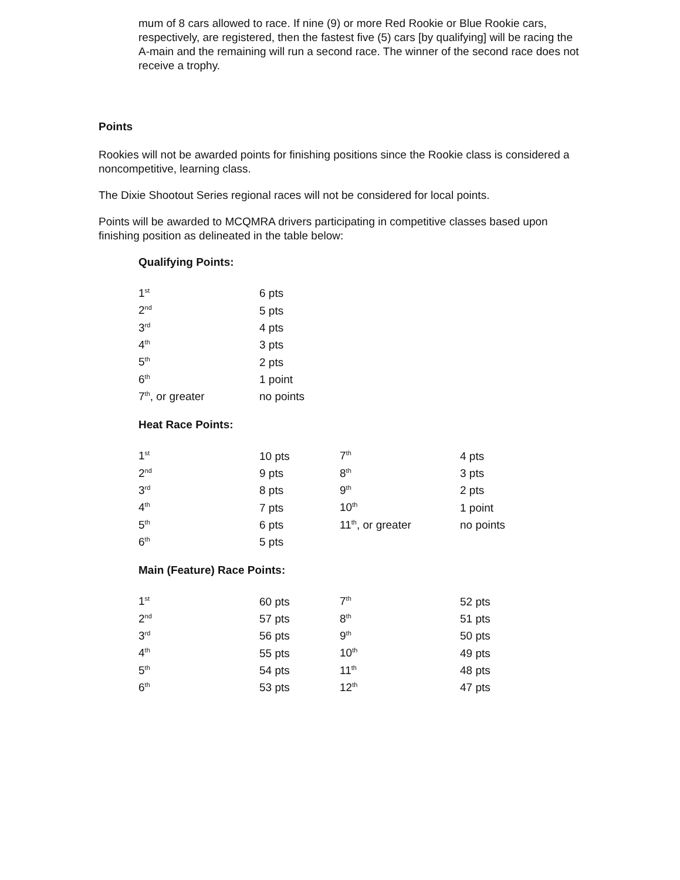mum of 8 cars allowed to race. If nine (9) or more Red Rookie or Blue Rookie cars, respectively, are registered, then the fastest five (5) cars [by qualifying] will be racing the A-main and the remaining will run a second race. The winner of the second race does not receive a trophy.
Points
Rookies will not be awarded points for finishing positions since the Rookie class is considered a noncompetitive, learning class.
The Dixie Shootout Series regional races will not be considered for local points.
Points will be awarded to MCQMRA drivers participating in competitive classes based upon finishing position as delineated in the table below:
Qualifying Points:
| 1<sup>st</sup> | 6 pts |
| 2<sup>nd</sup> | 5 pts |
| 3<sup>rd</sup> | 4 pts |
| 4<sup>th</sup> | 3 pts |
| 5<sup>th</sup> | 2 pts |
| 6<sup>th</sup> | 1 point |
| 7<sup>th</sup>, or greater | no points |
Heat Race Points:
| 1<sup>st</sup> | 10 pts | 7<sup>th</sup> | 4 pts |
| 2<sup>nd</sup> | 9 pts | 8<sup>th</sup> | 3 pts |
| 3<sup>rd</sup> | 8 pts | 9<sup>th</sup> | 2 pts |
| 4<sup>th</sup> | 7 pts | 10<sup>th</sup> | 1 point |
| 5<sup>th</sup> | 6 pts | 11<sup>th</sup>, or greater | no points |
| 6<sup>th</sup> | 5 pts | | |
Main (Feature) Race Points:
| 1<sup>st</sup> | 60 pts | 7<sup>th</sup> | 52 pts |
| 2<sup>nd</sup> | 57 pts | 8<sup>th</sup> | 51 pts |
| 3<sup>rd</sup> | 56 pts | 9<sup>th</sup> | 50 pts |
| 4<sup>th</sup> | 55 pts | 10<sup>th</sup> | 49 pts |
| 5<sup>th</sup> | 54 pts | 11<sup>th</sup> | 48 pts |
| 6<sup>th</sup> | 53 pts | 12<sup>th</sup> | 47 pts |